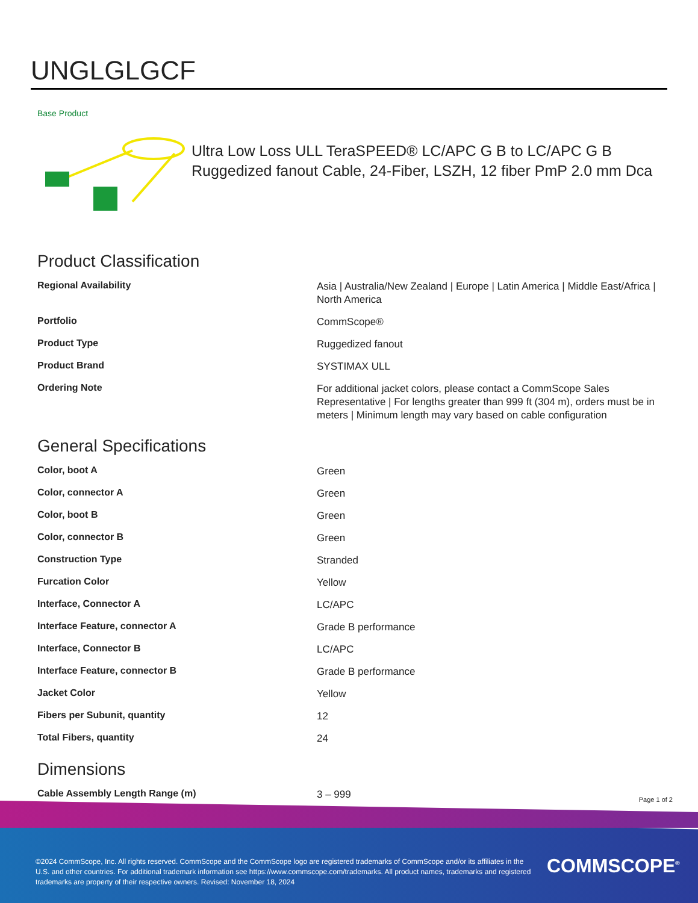UNGLGLGCF
Base Product
Ultra Low Loss ULL TeraSPEED® LC/APC G B to LC/APC G B Ruggedized fanout Cable, 24-Fiber, LSZH, 12 fiber PmP 2.0 mm Dca
Product Classification
| Regional Availability | Asia / Australia/New Zealand / Europe / Latin America / Middle East/Africa / North America |
| Portfolio | CommScope® |
| Product Type | Ruggedized fanout |
| Product Brand | SYSTIMAX ULL |
| Ordering Note | For additional jacket colors, please contact a CommScope Sales Representative / For lengths greater than 999 ft (304 m), orders must be in meters / Minimum length may vary based on cable configuration |
General Specifications
| Color, boot A | Green |
| Color, connector A | Green |
| Color, boot B | Green |
| Color, connector B | Green |
| Construction Type | Stranded |
| Furcation Color | Yellow |
| Interface, Connector A | LC/APC |
| Interface Feature, connector A | Grade B performance |
| Interface, Connector B | LC/APC |
| Interface Feature, connector B | Grade B performance |
| Jacket Color | Yellow |
| Fibers per Subunit, quantity | 12 |
| Total Fibers, quantity | 24 |
Dimensions
| Cable Assembly Length Range (m) | 3 – 999 |
Page 1 of 2
©2024 CommScope, Inc. All rights reserved. CommScope and the CommScope logo are registered trademarks of CommScope and/or its affiliates in the U.S. and other countries. For additional trademark information see https://www.commscope.com/trademarks. All product names, trademarks and registered trademarks are property of their respective owners. Revised: November 18, 2024
COMMSCOPE<sup>®</sup>